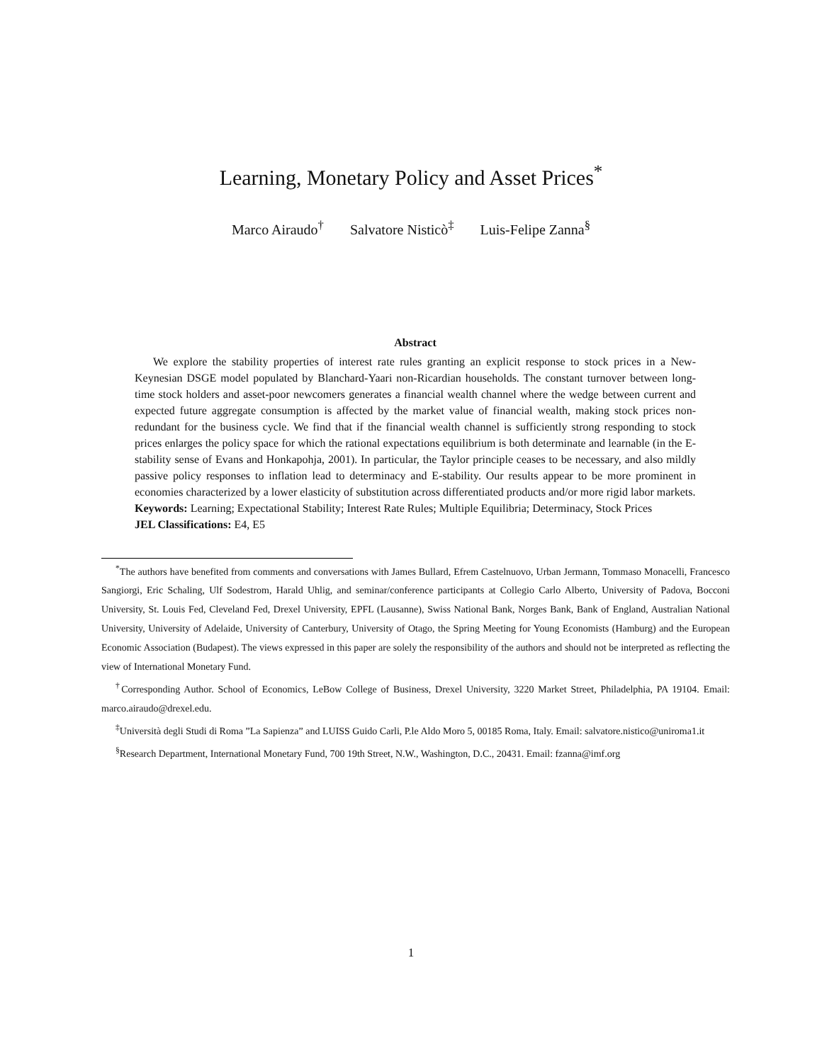Learning, Monetary Policy and Asset Prices<sup>*</sup>
Marco Airaudo<sup>†</sup> Salvatore Nisticò<sup>‡</sup> Luis-Felipe Zanna<sup>§</sup>
Abstract
We explore the stability properties of interest rate rules granting an explicit response to stock prices in a New-Keynesian DSGE model populated by Blanchard-Yaari non-Ricardian households. The constant turnover between long-time stock holders and asset-poor newcomers generates a financial wealth channel where the wedge between current and expected future aggregate consumption is affected by the market value of financial wealth, making stock prices non-redundant for the business cycle. We find that if the financial wealth channel is sufficiently strong responding to stock prices enlarges the policy space for which the rational expectations equilibrium is both determinate and learnable (in the E-stability sense of Evans and Honkapohja, 2001). In particular, the Taylor principle ceases to be necessary, and also mildly passive policy responses to inflation lead to determinacy and E-stability. Our results appear to be more prominent in economies characterized by a lower elasticity of substitution across differentiated products and/or more rigid labor markets.
Keywords: Learning; Expectational Stability; Interest Rate Rules; Multiple Equilibria; Determinacy, Stock Prices
JEL Classifications: E4, E5
<sup>*</sup> The authors have benefited from comments and conversations with James Bullard, Efrem Castelnuovo, Urban Jermann, Tommaso Monacelli, Francesco Sangiorgi, Eric Schaling, Ulf Sodestrom, Harald Uhlig, and seminar/conference participants at Collegio Carlo Alberto, University of Padova, Bocconi University, St. Louis Fed, Cleveland Fed, Drexel University, EPFL (Lausanne), Swiss National Bank, Norges Bank, Bank of England, Australian National University, University of Adelaide, University of Canterbury, University of Otago, the Spring Meeting for Young Economists (Hamburg) and the European Economic Association (Budapest). The views expressed in this paper are solely the responsibility of the authors and should not be interpreted as reflecting the view of International Monetary Fund.
<sup>†</sup> Corresponding Author. School of Economics, LeBow College of Business, Drexel University, 3220 Market Street, Philadelphia, PA 19104. Email: marco.airaudo@drexel.edu.
<sup>‡</sup> Università degli Studi di Roma ”La Sapienza” and LUISS Guido Carli, P.le Aldo Moro 5, 00185 Roma, Italy. Email: salvatore.nistico@uniroma1.it
<sup>§</sup> Research Department, International Monetary Fund, 700 19th Street, N.W., Washington, D.C., 20431. Email: fzanna@imf.org
1